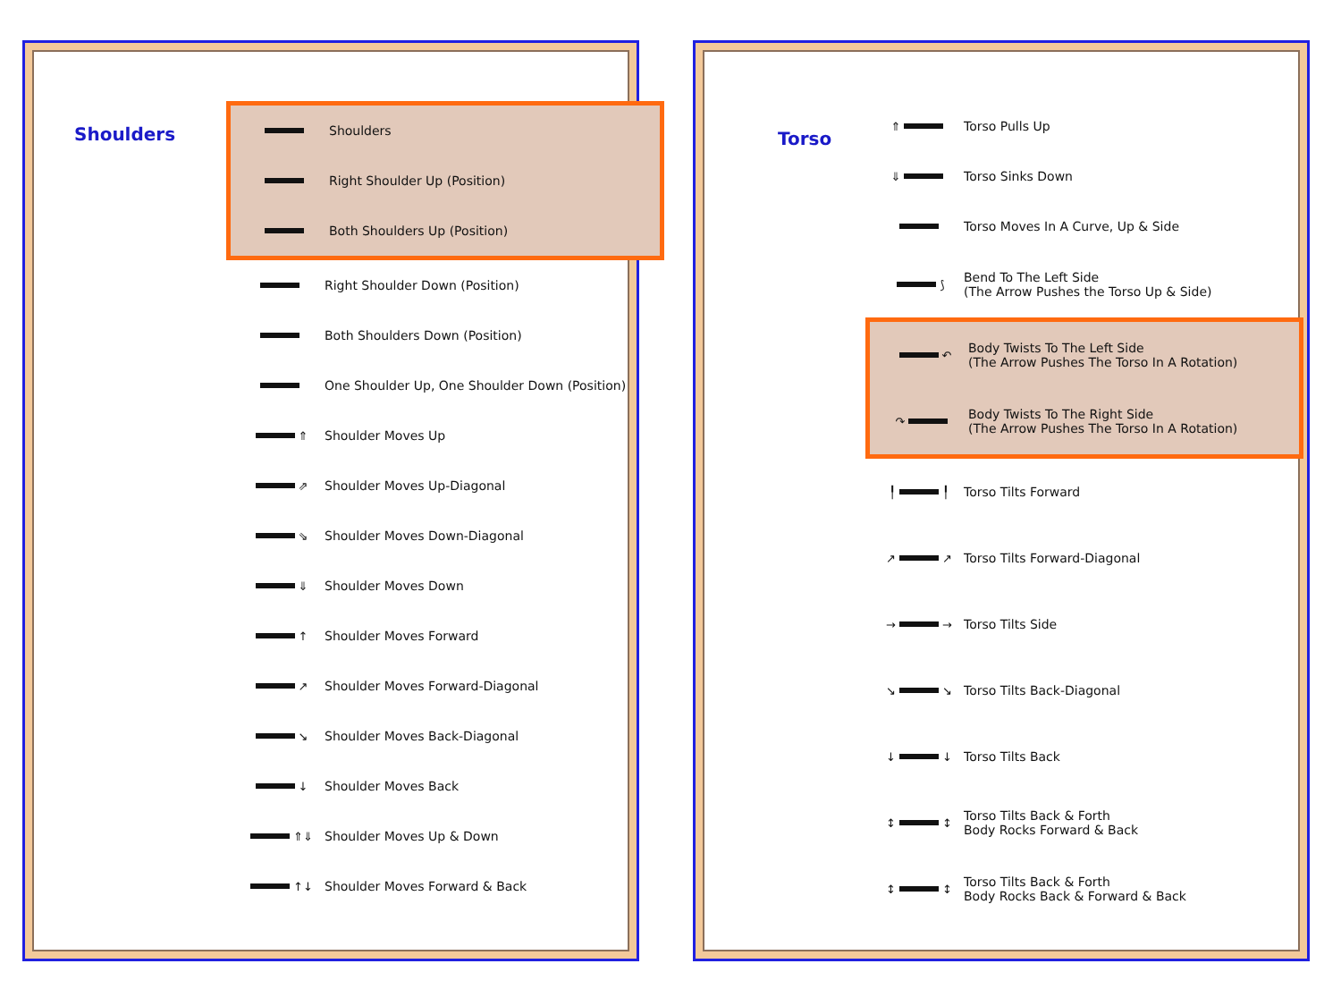Shoulders
Shoulders
Right Shoulder Up (Position)
Both Shoulders Up (Position)
Right Shoulder Down (Position)
Both Shoulders Down (Position)
One Shoulder Up, One Shoulder Down (Position)
⇑
Shoulder Moves Up
⇗
Shoulder Moves Up-Diagonal
⇘
Shoulder Moves Down-Diagonal
⇓
Shoulder Moves Down
↑
Shoulder Moves Forward
↗
Shoulder Moves Forward-Diagonal
↘
Shoulder Moves Back-Diagonal
↓
Shoulder Moves Back
⇑⇓
Shoulder Moves Up & Down
↑↓
Shoulder Moves Forward & Back
Torso
⇑
Torso Pulls Up
⇓
Torso Sinks Down
Torso Moves In A Curve, Up & Side
⟆
Bend To The Left Side
(The Arrow Pushes the Torso Up & Side)
↶
Body Twists To The Left Side
(The Arrow Pushes The Torso In A Rotation)
↷
Body Twists To The Right Side
(The Arrow Pushes The Torso In A Rotation)
╿ ╿
Torso Tilts Forward
↗ ↗
Torso Tilts Forward-Diagonal
→ →
Torso Tilts Side
↘ ↘
Torso Tilts Back-Diagonal
↓ ↓
Torso Tilts Back
↕ ↕
Torso Tilts Back & Forth
Body Rocks Forward & Back
↕ ↕
Torso Tilts Back & Forth
Body Rocks Back & Forward & Back